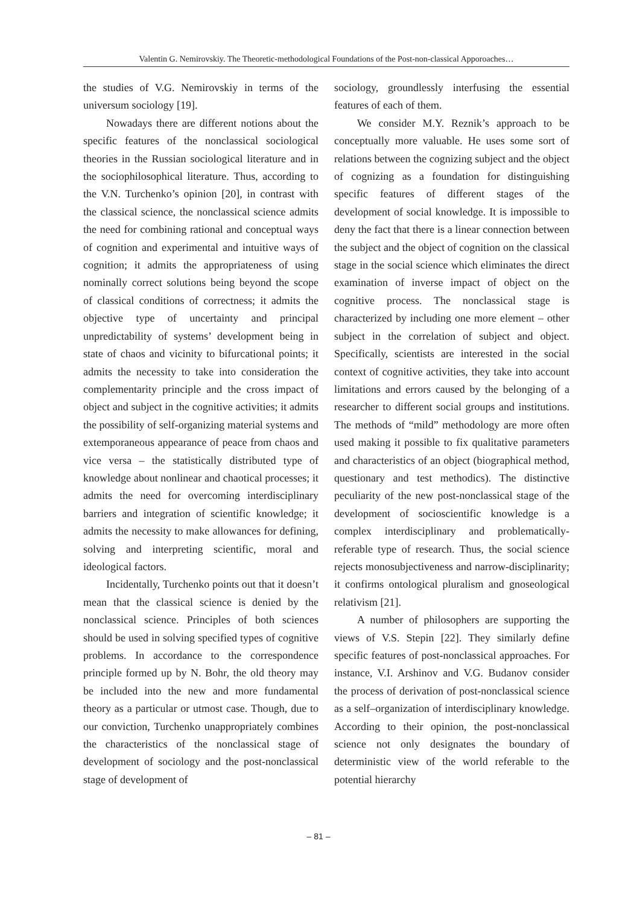Valentin G. Nemirovskiy. The Theoretic-methodological Foundations of the Post-non-classical Apporoaches…
the studies of V.G. Nemirovskiy in terms of the universum sociology [19].
Nowadays there are different notions about the specific features of the nonclassical sociological theories in the Russian sociological literature and in the sociophilosophical literature. Thus, according to the V.N. Turchenko’s opinion [20], in contrast with the classical science, the nonclassical science admits the need for combining rational and conceptual ways of cognition and experimental and intuitive ways of cognition; it admits the appropriateness of using nominally correct solutions being beyond the scope of classical conditions of correctness; it admits the objective type of uncertainty and principal unpredictability of systems’ development being in state of chaos and vicinity to bifurcational points; it admits the necessity to take into consideration the complementarity principle and the cross impact of object and subject in the cognitive activities; it admits the possibility of self-organizing material systems and extemporaneous appearance of peace from chaos and vice versa – the statistically distributed type of knowledge about nonlinear and chaotical processes; it admits the need for overcoming interdisciplinary barriers and integration of scientific knowledge; it admits the necessity to make allowances for defining, solving and interpreting scientific, moral and ideological factors.
Incidentally, Turchenko points out that it doesn’t mean that the classical science is denied by the nonclassical science. Principles of both sciences should be used in solving specified types of cognitive problems. In accordance to the correspondence principle formed up by N. Bohr, the old theory may be included into the new and more fundamental theory as a particular or utmost case. Though, due to our conviction, Turchenko unappropriately combines the characteristics of the nonclassical stage of development of sociology and the post-nonclassical stage of development of
sociology, groundlessly interfusing the essential features of each of them.
We consider M.Y. Reznik’s approach to be conceptually more valuable. He uses some sort of relations between the cognizing subject and the object of cognizing as a foundation for distinguishing specific features of different stages of the development of social knowledge. It is impossible to deny the fact that there is a linear connection between the subject and the object of cognition on the classical stage in the social science which eliminates the direct examination of inverse impact of object on the cognitive process. The nonclassical stage is characterized by including one more element – other subject in the correlation of subject and object. Specifically, scientists are interested in the social context of cognitive activities, they take into account limitations and errors caused by the belonging of a researcher to different social groups and institutions. The methods of “mild” methodology are more often used making it possible to fix qualitative parameters and characteristics of an object (biographical method, questionary and test methodics). The distinctive peculiarity of the new post-nonclassical stage of the development of socioscientific knowledge is a complex interdisciplinary and problematically-referable type of research. Thus, the social science rejects monosubjectiveness and narrow-disciplinarity; it confirms ontological pluralism and gnoseological relativism [21].
A number of philosophers are supporting the views of V.S. Stepin [22]. They similarly define specific features of post-nonclassical approaches. For instance, V.I. Arshinov and V.G. Budanov consider the process of derivation of post-nonclassical science as a self–organization of interdisciplinary knowledge. According to their opinion, the post-nonclassical science not only designates the boundary of deterministic view of the world referable to the potential hierarchy
– 81 –